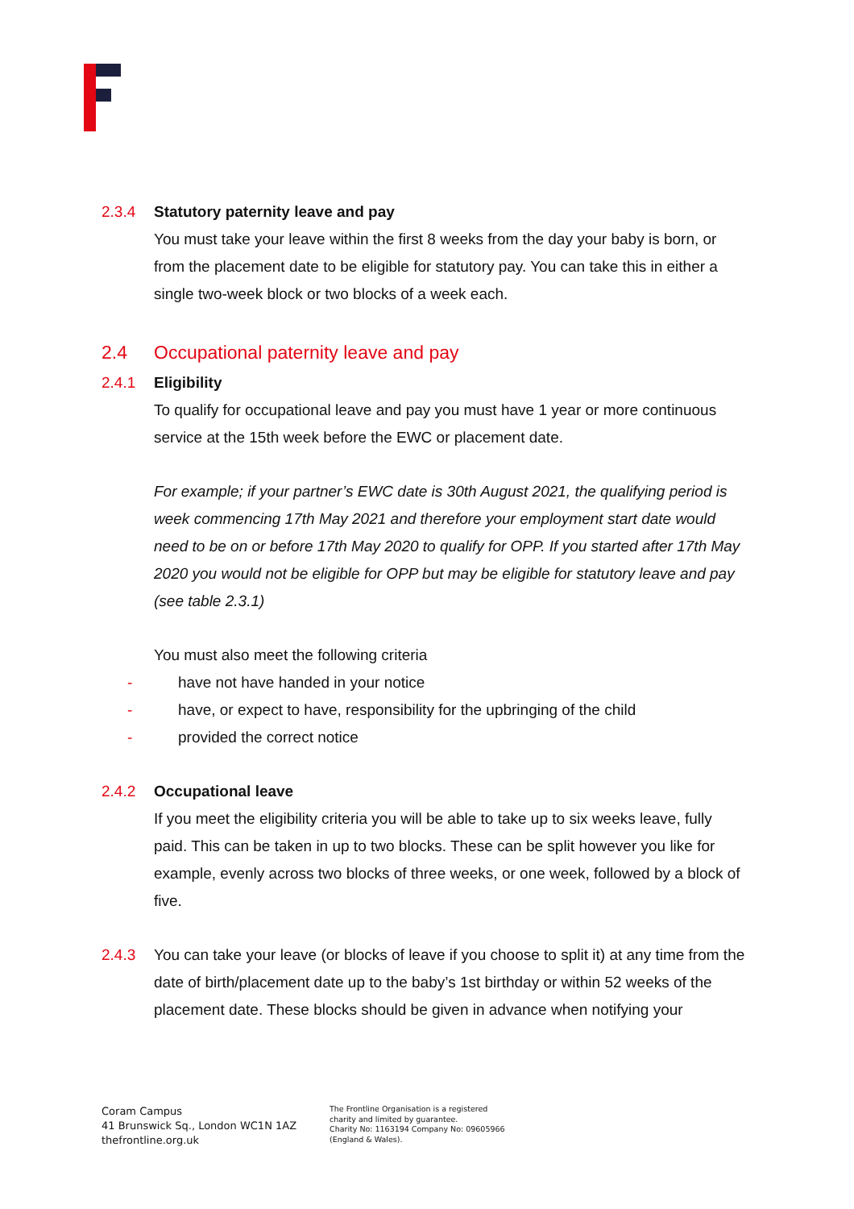2.3.4 Statutory paternity leave and pay
You must take your leave within the first 8 weeks from the day your baby is born, or from the placement date to be eligible for statutory pay. You can take this in either a single two-week block or two blocks of a week each.
2.4 Occupational paternity leave and pay
2.4.1 Eligibility
To qualify for occupational leave and pay you must have 1 year or more continuous service at the 15th week before the EWC or placement date.
For example; if your partner’s EWC date is 30th August 2021, the qualifying period is week commencing 17th May 2021 and therefore your employment start date would need to be on or before 17th May 2020 to qualify for OPP. If you started after 17th May 2020 you would not be eligible for OPP but may be eligible for statutory leave and pay (see table 2.3.1)
You must also meet the following criteria
- have not have handed in your notice
- have, or expect to have, responsibility for the upbringing of the child
- provided the correct notice
2.4.2 Occupational leave
If you meet the eligibility criteria you will be able to take up to six weeks leave, fully paid. This can be taken in up to two blocks. These can be split however you like for example, evenly across two blocks of three weeks, or one week, followed by a block of five.
2.4.3 You can take your leave (or blocks of leave if you choose to split it) at any time from the date of birth/placement date up to the baby’s 1st birthday or within 52 weeks of the placement date. These blocks should be given in advance when notifying your
Coram Campus
41 Brunswick Sq., London WC1N 1AZ
thefrontline.org.uk
The Frontline Organisation is a registered
charity and limited by guarantee.
Charity No: 1163194 Company No: 09605966
(England & Wales).